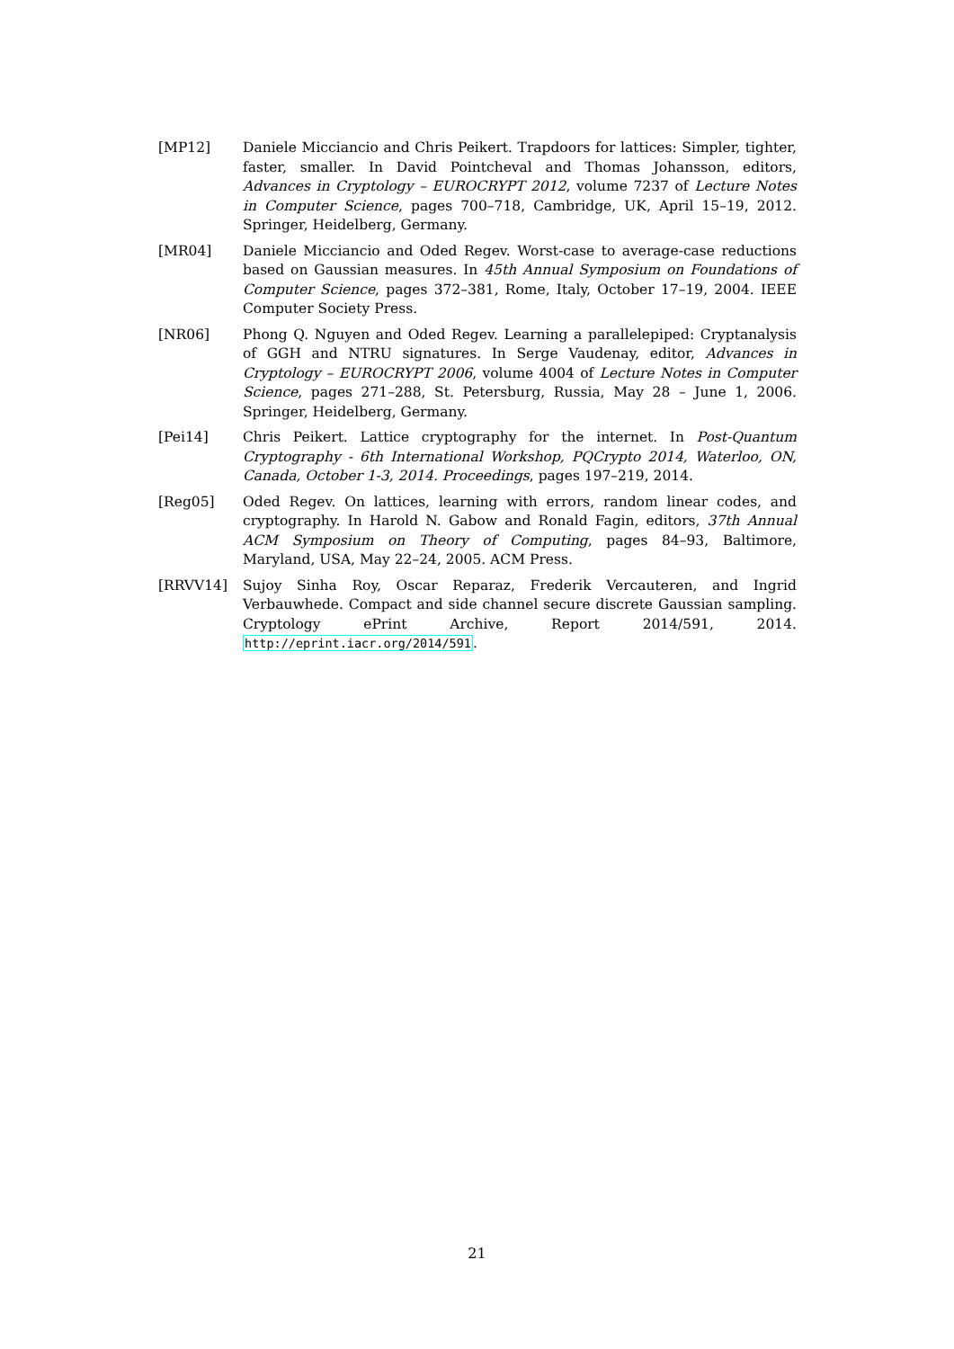[MP12] Daniele Micciancio and Chris Peikert. Trapdoors for lattices: Simpler, tighter, faster, smaller. In David Pointcheval and Thomas Johansson, editors, Advances in Cryptology – EUROCRYPT 2012, volume 7237 of Lecture Notes in Computer Science, pages 700–718, Cambridge, UK, April 15–19, 2012. Springer, Heidelberg, Germany.
[MR04] Daniele Micciancio and Oded Regev. Worst-case to average-case reductions based on Gaussian measures. In 45th Annual Symposium on Foundations of Computer Science, pages 372–381, Rome, Italy, October 17–19, 2004. IEEE Computer Society Press.
[NR06] Phong Q. Nguyen and Oded Regev. Learning a parallelepiped: Cryptanalysis of GGH and NTRU signatures. In Serge Vaudenay, editor, Advances in Cryptology – EUROCRYPT 2006, volume 4004 of Lecture Notes in Computer Science, pages 271–288, St. Petersburg, Russia, May 28 – June 1, 2006. Springer, Heidelberg, Germany.
[Pei14] Chris Peikert. Lattice cryptography for the internet. In Post-Quantum Cryptography - 6th International Workshop, PQCrypto 2014, Waterloo, ON, Canada, October 1-3, 2014. Proceedings, pages 197–219, 2014.
[Reg05] Oded Regev. On lattices, learning with errors, random linear codes, and cryptography. In Harold N. Gabow and Ronald Fagin, editors, 37th Annual ACM Symposium on Theory of Computing, pages 84–93, Baltimore, Maryland, USA, May 22–24, 2005. ACM Press.
[RRVV14] Sujoy Sinha Roy, Oscar Reparaz, Frederik Vercauteren, and Ingrid Verbauwhede. Compact and side channel secure discrete Gaussian sampling. Cryptology ePrint Archive, Report 2014/591, 2014. http://eprint.iacr.org/2014/591.
21